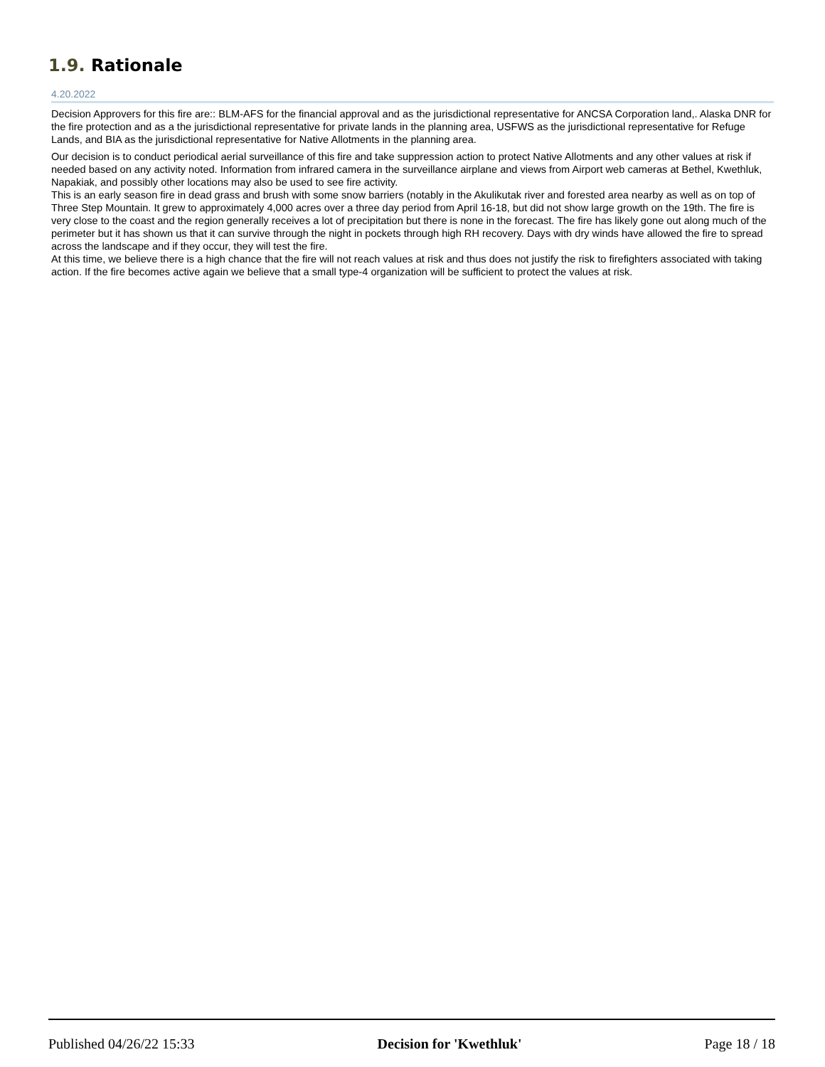1.9. Rationale
4.20.2022
Decision Approvers for this fire are:: BLM-AFS for the financial approval and as the jurisdictional representative for ANCSA Corporation land,. Alaska DNR for the fire protection and as a the jurisdictional representative for private lands in the planning area, USFWS as the jurisdictional representative for Refuge Lands, and BIA as the jurisdictional representative for Native Allotments in the planning area.
Our decision is to conduct periodical aerial surveillance of this fire and take suppression action to protect Native Allotments and any other values at risk if needed based on any activity noted. Information from infrared camera in the surveillance airplane and views from Airport web cameras at Bethel, Kwethluk, Napakiak, and possibly other locations may also be used to see fire activity.
This is an early season fire in dead grass and brush with some snow barriers (notably in the Akulikutak river and forested area nearby as well as on top of Three Step Mountain. It grew to approximately 4,000 acres over a three day period from April 16-18, but did not show large growth on the 19th. The fire is very close to the coast and the region generally receives a lot of precipitation but there is none in the forecast. The fire has likely gone out along much of the perimeter but it has shown us that it can survive through the night in pockets through high RH recovery. Days with dry winds have allowed the fire to spread across the landscape and if they occur, they will test the fire.
At this time, we believe there is a high chance that the fire will not reach values at risk and thus does not justify the risk to firefighters associated with taking action. If the fire becomes active again we believe that a small type-4 organization will be sufficient to protect the values at risk.
Published 04/26/22 15:33 Decision for 'Kwethluk' Page 18 / 18